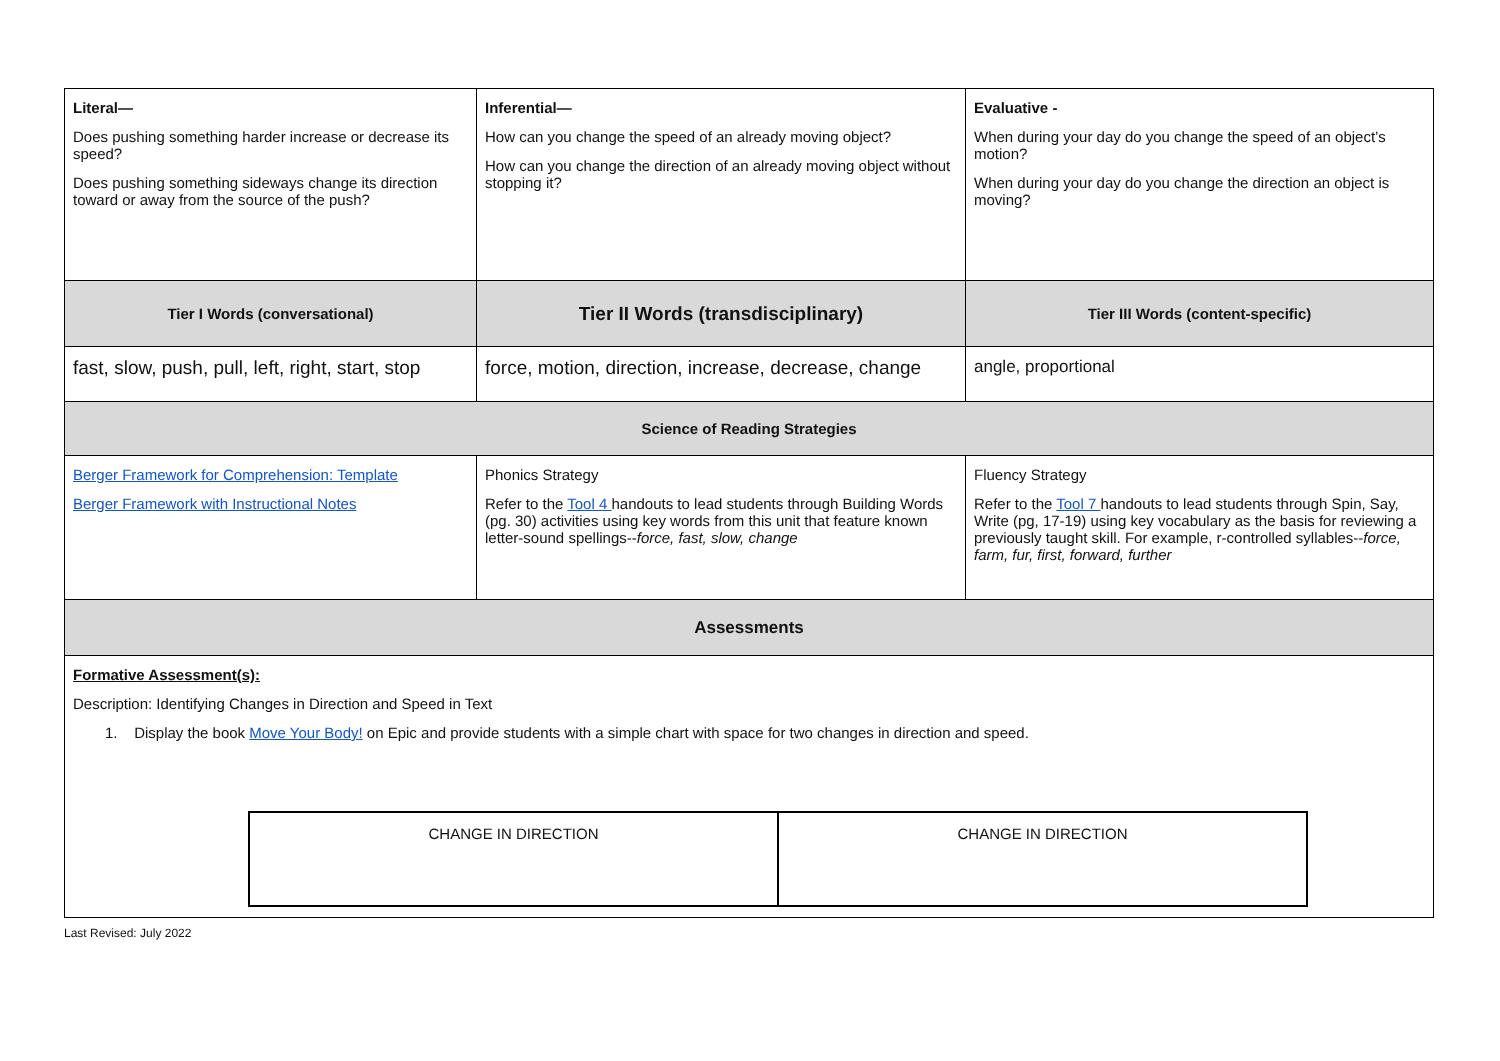| Literal— Does pushing something harder increase or decrease its speed? Does pushing something sideways change its direction toward or away from the source of the push? | Inferential— How can you change the speed of an already moving object? How can you change the direction of an already moving object without stopping it? | Evaluative - When during your day do you change the speed of an object’s motion? When during your day do you change the direction an object is moving? |
| Tier I Words (conversational) | Tier II Words (transdisciplinary) | Tier III Words (content-specific) |
| fast, slow, push, pull, left, right, start, stop | force, motion, direction, increase, decrease, change | angle, proportional |
| Science of Reading Strategies | | |
| Berger Framework for Comprehension: Template Berger Framework with Instructional Notes | Phonics Strategy Refer to the Tool 4 handouts to lead students through Building Words (pg. 30) activities using key words from this unit that feature known letter-sound spellings-- force, fast, slow, change | Fluency Strategy Refer to the Tool 7 handouts to lead students through Spin, Say, Write (pg, 17-19) using key vocabulary as the basis for reviewing a previously taught skill. For example, r-controlled syllables-- force, farm, fur, first, forward, further |
| Assessments | | |
| Formative Assessment(s): Description: Identifying Changes in Direction and Speed in Text 1. Display the book Move Your Body! on Epic and provide students with a simple chart with space for two changes in direction and speed. / CHANGE IN DIRECTION / CHANGE IN DIRECTION / | | |
Last Revised: July 2022